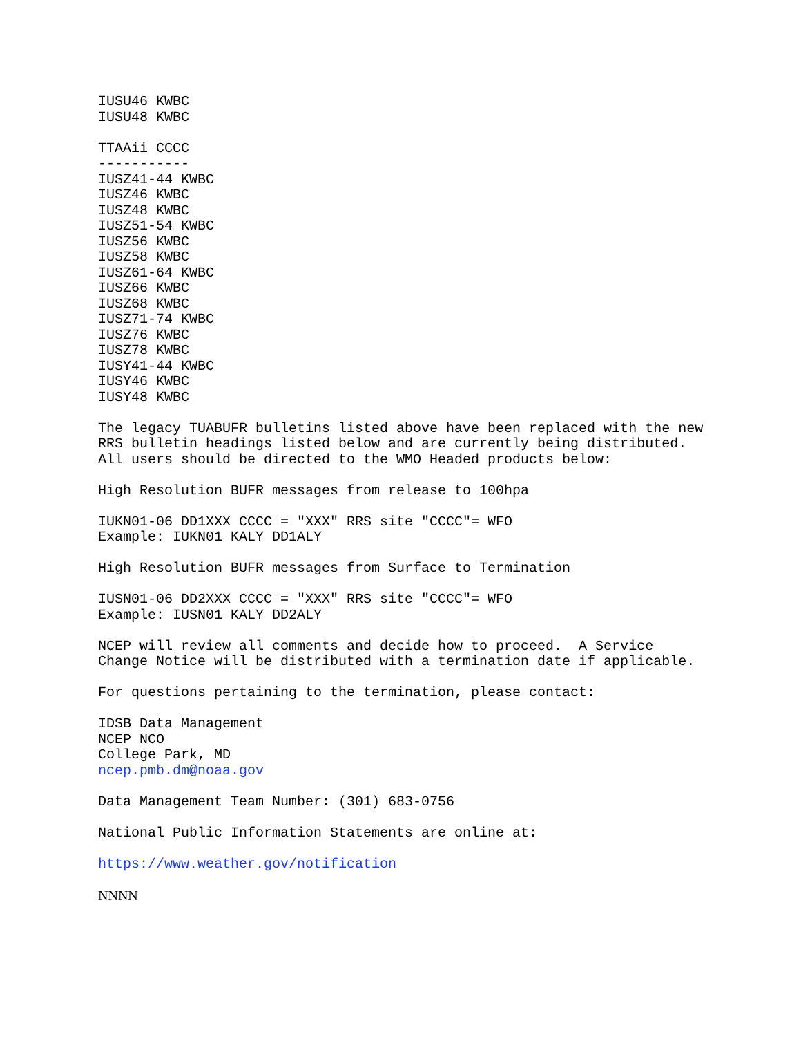IUSU46 KWBC
IUSU48 KWBC

TTAAii CCCC
-----------
IUSZ41-44 KWBC
IUSZ46 KWBC
IUSZ48 KWBC
IUSZ51-54 KWBC
IUSZ56 KWBC
IUSZ58 KWBC
IUSZ61-64 KWBC
IUSZ66 KWBC
IUSZ68 KWBC
IUSZ71-74 KWBC
IUSZ76 KWBC
IUSZ78 KWBC
IUSY41-44 KWBC
IUSY46 KWBC
IUSY48 KWBC

The legacy TUABUFR bulletins listed above have been replaced with the new
RRS bulletin headings listed below and are currently being distributed.
All users should be directed to the WMO Headed products below:

High Resolution BUFR messages from release to 100hpa

IUKN01-06 DD1XXX CCCC = "XXX" RRS site "CCCC"= WFO
Example: IUKN01 KALY DD1ALY

High Resolution BUFR messages from Surface to Termination

IUSN01-06 DD2XXX CCCC = "XXX" RRS site "CCCC"= WFO
Example: IUSN01 KALY DD2ALY

NCEP will review all comments and decide how to proceed.  A Service
Change Notice will be distributed with a termination date if applicable.

For questions pertaining to the termination, please contact:

IDSB Data Management
NCEP NCO
College Park, MD
ncep.pmb.dm@noaa.gov

Data Management Team Number: (301) 683-0756

National Public Information Statements are online at:

https://www.weather.gov/notification

NNNN